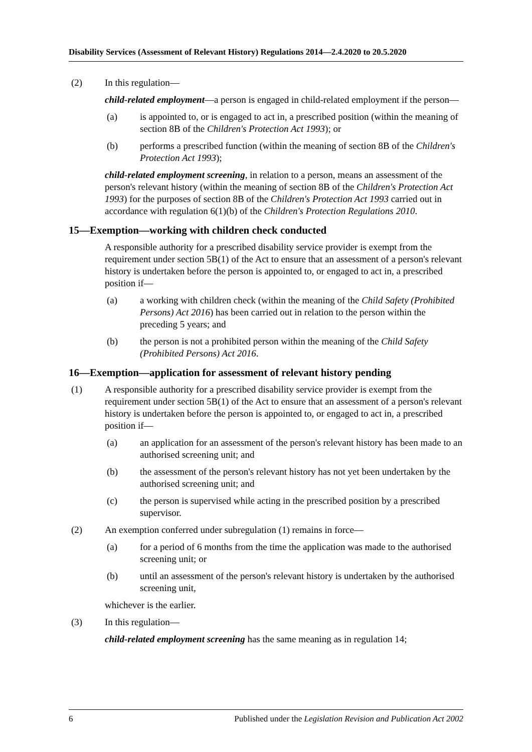Disability Services (Assessment of Relevant History) Regulations 2014—2.4.2020 to 20.5.2020
(2) In this regulation—
child-related employment—a person is engaged in child-related employment if the person—
(a) is appointed to, or is engaged to act in, a prescribed position (within the meaning of section 8B of the Children's Protection Act 1993); or
(b) performs a prescribed function (within the meaning of section 8B of the Children's Protection Act 1993);
child-related employment screening, in relation to a person, means an assessment of the person's relevant history (within the meaning of section 8B of the Children's Protection Act 1993) for the purposes of section 8B of the Children's Protection Act 1993 carried out in accordance with regulation 6(1)(b) of the Children's Protection Regulations 2010.
15—Exemption—working with children check conducted
A responsible authority for a prescribed disability service provider is exempt from the requirement under section 5B(1) of the Act to ensure that an assessment of a person's relevant history is undertaken before the person is appointed to, or engaged to act in, a prescribed position if—
(a) a working with children check (within the meaning of the Child Safety (Prohibited Persons) Act 2016) has been carried out in relation to the person within the preceding 5 years; and
(b) the person is not a prohibited person within the meaning of the Child Safety (Prohibited Persons) Act 2016.
16—Exemption—application for assessment of relevant history pending
(1) A responsible authority for a prescribed disability service provider is exempt from the requirement under section 5B(1) of the Act to ensure that an assessment of a person's relevant history is undertaken before the person is appointed to, or engaged to act in, a prescribed position if—
(a) an application for an assessment of the person's relevant history has been made to an authorised screening unit; and
(b) the assessment of the person's relevant history has not yet been undertaken by the authorised screening unit; and
(c) the person is supervised while acting in the prescribed position by a prescribed supervisor.
(2) An exemption conferred under subregulation (1) remains in force—
(a) for a period of 6 months from the time the application was made to the authorised screening unit; or
(b) until an assessment of the person's relevant history is undertaken by the authorised screening unit,
whichever is the earlier.
(3) In this regulation—
child-related employment screening has the same meaning as in regulation 14;
6 Published under the Legislation Revision and Publication Act 2002